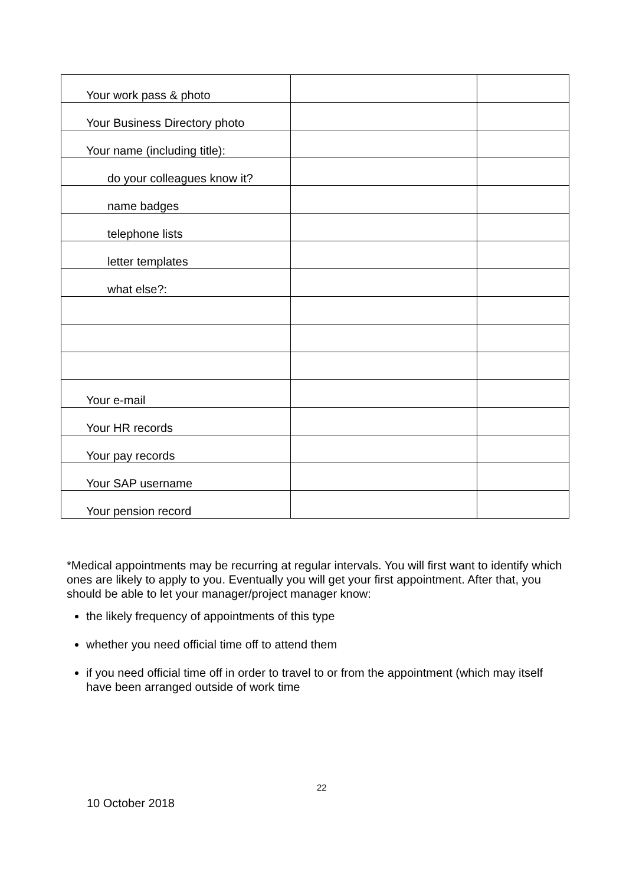| Your work pass & photo | | |
| Your Business Directory photo | | |
| Your name (including title): | | |
| do your colleagues know it? | | |
| name badges | | |
| telephone lists | | |
| letter templates | | |
| what else?: | | |
| Your e-mail | | |
| Your HR records | | |
| Your pay records | | |
| Your SAP username | | |
| Your pension record | | |
*Medical appointments may be recurring at regular intervals. You will first want to identify which ones are likely to apply to you. Eventually you will get your first appointment. After that, you should be able to let your manager/project manager know:
the likely frequency of appointments of this type
whether you need official time off to attend them
if you need official time off in order to travel to or from the appointment (which may itself have been arranged outside of work time
22
10 October 2018